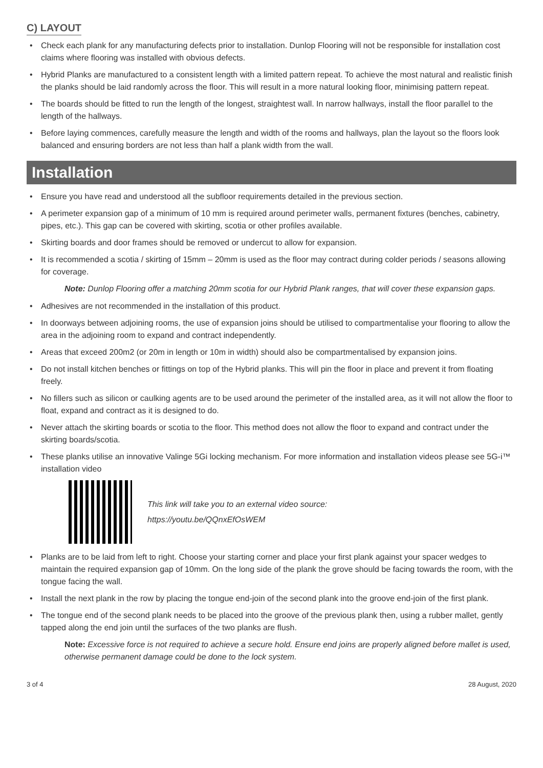C) LAYOUT
• Check each plank for any manufacturing defects prior to installation. Dunlop Flooring will not be responsible for installation cost claims where flooring was installed with obvious defects.
• Hybrid Planks are manufactured to a consistent length with a limited pattern repeat. To achieve the most natural and realistic finish the planks should be laid randomly across the floor. This will result in a more natural looking floor, minimising pattern repeat.
• The boards should be fitted to run the length of the longest, straightest wall. In narrow hallways, install the floor parallel to the length of the hallways.
• Before laying commences, carefully measure the length and width of the rooms and hallways, plan the layout so the floors look balanced and ensuring borders are not less than half a plank width from the wall.
Installation
• Ensure you have read and understood all the subfloor requirements detailed in the previous section.
• A perimeter expansion gap of a minimum of 10 mm is required around perimeter walls, permanent fixtures (benches, cabinetry, pipes, etc.). This gap can be covered with skirting, scotia or other profiles available.
• Skirting boards and door frames should be removed or undercut to allow for expansion.
• It is recommended a scotia / skirting of 15mm – 20mm is used as the floor may contract during colder periods / seasons allowing for coverage.
Note: Dunlop Flooring offer a matching 20mm scotia for our Hybrid Plank ranges, that will cover these expansion gaps.
• Adhesives are not recommended in the installation of this product.
• In doorways between adjoining rooms, the use of expansion joins should be utilised to compartmentalise your flooring to allow the area in the adjoining room to expand and contract independently.
• Areas that exceed 200m2 (or 20m in length or 10m in width) should also be compartmentalised by expansion joins.
• Do not install kitchen benches or fittings on top of the Hybrid planks. This will pin the floor in place and prevent it from floating freely.
• No fillers such as silicon or caulking agents are to be used around the perimeter of the installed area, as it will not allow the floor to float, expand and contract as it is designed to do.
• Never attach the skirting boards or scotia to the floor. This method does not allow the floor to expand and contract under the skirting boards/scotia.
• These planks utilise an innovative Valinge 5Gi locking mechanism. For more information and installation videos please see 5G-i™ installation video
This link will take you to an external video source:
https://youtu.be/QQnxEfOsWEM
• Planks are to be laid from left to right. Choose your starting corner and place your first plank against your spacer wedges to maintain the required expansion gap of 10mm. On the long side of the plank the grove should be facing towards the room, with the tongue facing the wall.
• Install the next plank in the row by placing the tongue end-join of the second plank into the groove end-join of the first plank.
• The tongue end of the second plank needs to be placed into the groove of the previous plank then, using a rubber mallet, gently tapped along the end join until the surfaces of the two planks are flush.
Note: Excessive force is not required to achieve a secure hold. Ensure end joins are properly aligned before mallet is used, otherwise permanent damage could be done to the lock system.
3 of 4 28 August, 2020